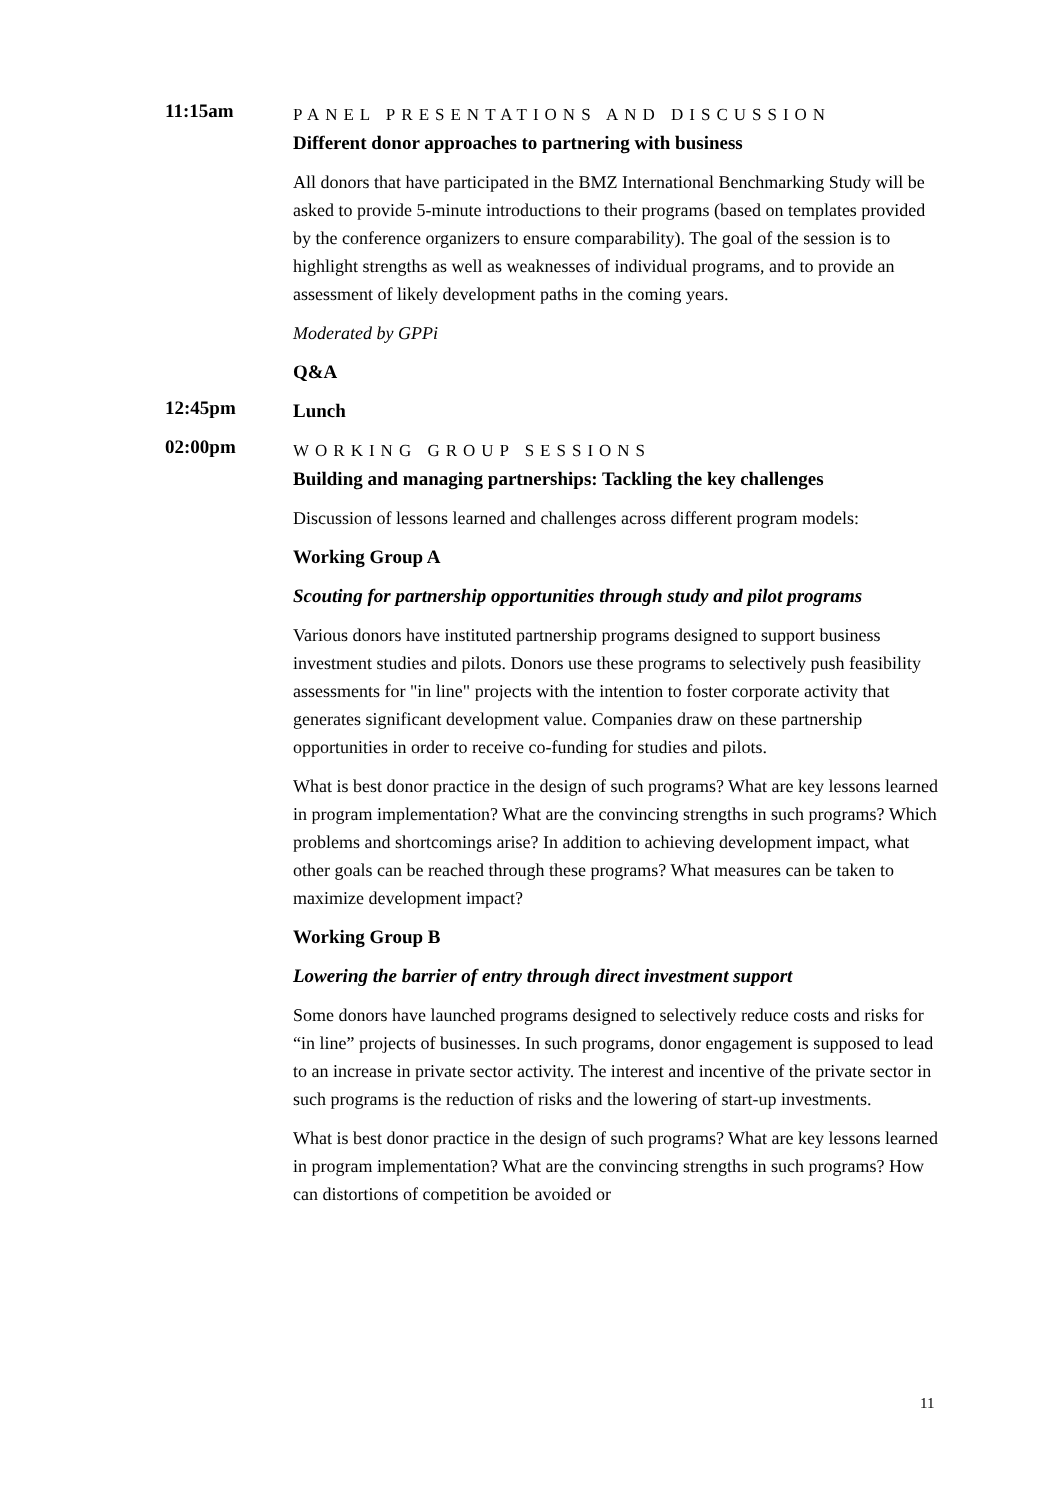11:15am
PANEL PRESENTATIONS AND DISCUSSION
Different donor approaches to partnering with business
All donors that have participated in the BMZ International Benchmarking Study will be asked to provide 5-minute introductions to their programs (based on templates provided by the conference organizers to ensure comparability). The goal of the session is to highlight strengths as well as weaknesses of individual programs, and to provide an assessment of likely development paths in the coming years.
Moderated by GPPi
Q&A
12:45pm
Lunch
02:00pm
WORKING GROUP SESSIONS
Building and managing partnerships: Tackling the key challenges
Discussion of lessons learned and challenges across different program models:
Working Group A
Scouting for partnership opportunities through study and pilot programs
Various donors have instituted partnership programs designed to support business investment studies and pilots. Donors use these programs to selectively push feasibility assessments for "in line" projects with the intention to foster corporate activity that generates significant development value. Companies draw on these partnership opportunities in order to receive co-funding for studies and pilots.
What is best donor practice in the design of such programs? What are key lessons learned in program implementation? What are the convincing strengths in such programs? Which problems and shortcomings arise? In addition to achieving development impact, what other goals can be reached through these programs? What measures can be taken to maximize development impact?
Working Group B
Lowering the barrier of entry through direct investment support
Some donors have launched programs designed to selectively reduce costs and risks for “in line” projects of businesses. In such programs, donor engagement is supposed to lead to an increase in private sector activity. The interest and incentive of the private sector in such programs is the reduction of risks and the lowering of start-up investments.
What is best donor practice in the design of such programs? What are key lessons learned in program implementation? What are the convincing strengths in such programs? How can distortions of competition be avoided or
11